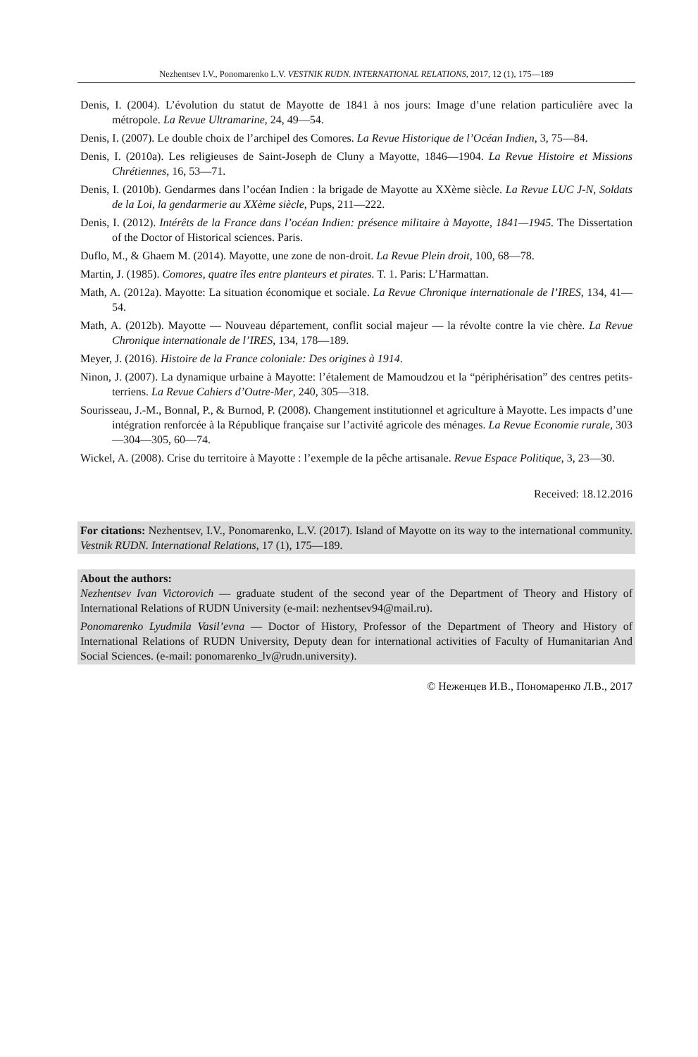Nezhentsev I.V., Ponomarenko L.V. VESTNIK RUDN. INTERNATIONAL RELATIONS, 2017, 12 (1), 175—189
Denis, I. (2004). L’évolution du statut de Mayotte de 1841 à nos jours: Image d’une relation particulière avec la métropole. La Revue Ultramarine, 24, 49—54.
Denis, I. (2007). Le double choix de l’archipel des Comores. La Revue Historique de l’Océan Indien, 3, 75—84.
Denis, I. (2010a). Les religieuses de Saint-Joseph de Cluny a Mayotte, 1846—1904. La Revue Histoire et Missions Chrétiennes, 16, 53—71.
Denis, I. (2010b). Gendarmes dans l’océan Indien : la brigade de Mayotte au XXème siècle. La Revue LUC J-N, Soldats de la Loi, la gendarmerie au XXème siècle, Pups, 211—222.
Denis, I. (2012). Intérêts de la France dans l’océan Indien: présence militaire à Mayotte, 1841—1945. The Dissertation of the Doctor of Historical sciences. Paris.
Duflo, M., & Ghaem M. (2014). Mayotte, une zone de non-droit. La Revue Plein droit, 100, 68—78.
Martin, J. (1985). Comores, quatre îles entre planteurs et pirates. T. 1. Paris: L’Harmattan.
Math, A. (2012a). Mayotte: La situation économique et sociale. La Revue Chronique internationale de l’IRES, 134, 41—54.
Math, A. (2012b). Mayotte — Nouveau département, conflit social majeur — la révolte contre la vie chère. La Revue Chronique internationale de l’IRES, 134, 178—189.
Meyer, J. (2016). Histoire de la France coloniale: Des origines à 1914.
Ninon, J. (2007). La dynamique urbaine à Mayotte: l’étalement de Mamoudzou et la “périphérisation” des centres petits-terriens. La Revue Cahiers d’Outre-Mer, 240, 305—318.
Sourisseau, J.-M., Bonnal, P., & Burnod, P. (2008). Changement institutionnel et agriculture à Mayotte. Les impacts d’une intégration renforcée à la République française sur l’activité agricole des ménages. La Revue Economie rurale, 303—304—305, 60—74.
Wickel, A. (2008). Crise du territoire à Mayotte : l’exemple de la pêche artisanale. Revue Espace Politique, 3, 23—30.
Received: 18.12.2016
For citations: Nezhentsev, I.V., Ponomarenko, L.V. (2017). Island of Mayotte on its way to the international community. Vestnik RUDN. International Relations, 17 (1), 175—189.
About the authors:
Nezhentsev Ivan Victorovich — graduate student of the second year of the Department of Theory and History of International Relations of RUDN University (e-mail: nezhentsev94@mail.ru).
Ponomarenko Lyudmila Vasil’evna — Doctor of History, Professor of the Department of Theory and History of International Relations of RUDN University, Deputy dean for international activities of Faculty of Humanitarian And Social Sciences. (e-mail: ponomarenko_lv@rudn.university).
© Неженцев И.В., Пономаренко Л.В., 2017